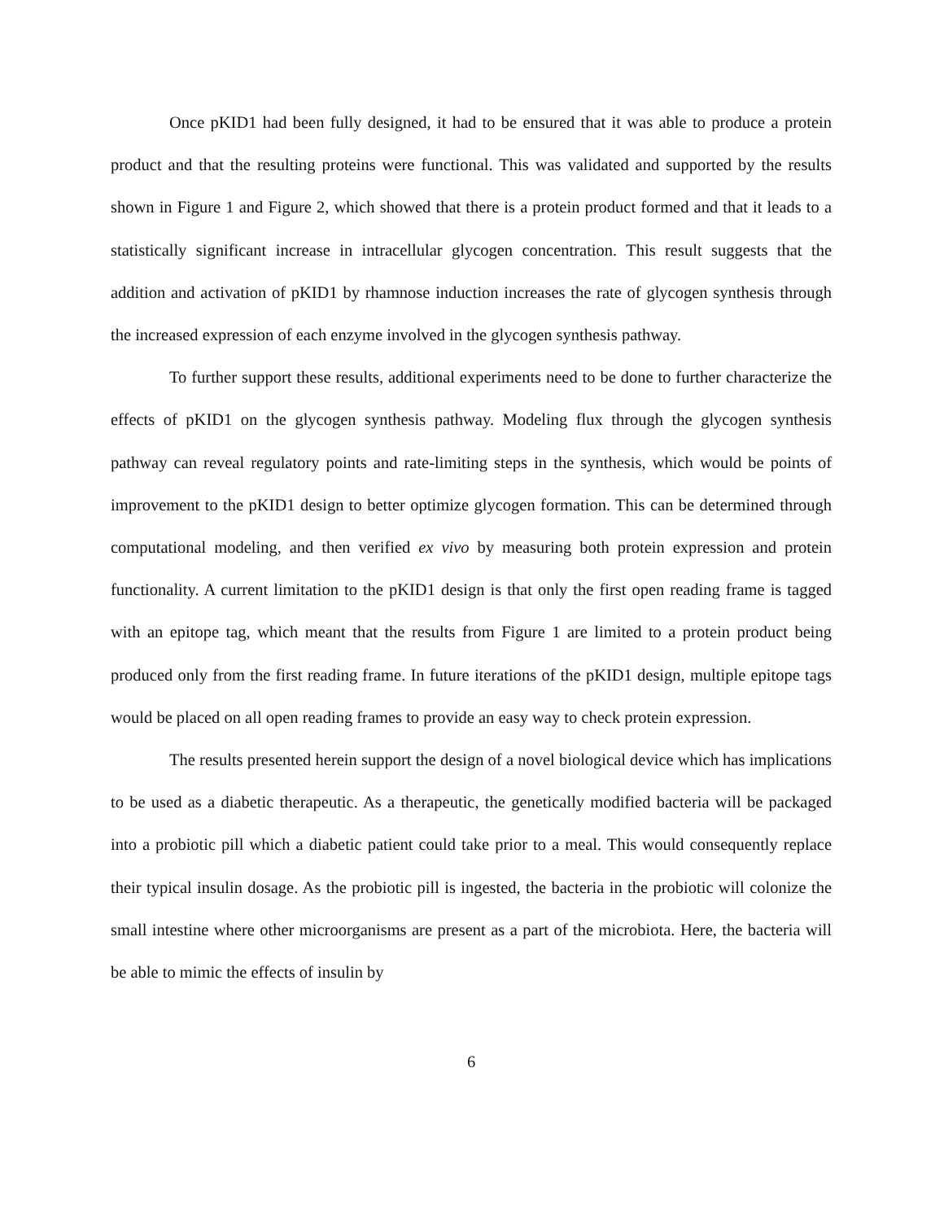Once pKID1 had been fully designed, it had to be ensured that it was able to produce a protein product and that the resulting proteins were functional. This was validated and supported by the results shown in Figure 1 and Figure 2, which showed that there is a protein product formed and that it leads to a statistically significant increase in intracellular glycogen concentration. This result suggests that the addition and activation of pKID1 by rhamnose induction increases the rate of glycogen synthesis through the increased expression of each enzyme involved in the glycogen synthesis pathway.
To further support these results, additional experiments need to be done to further characterize the effects of pKID1 on the glycogen synthesis pathway. Modeling flux through the glycogen synthesis pathway can reveal regulatory points and rate-limiting steps in the synthesis, which would be points of improvement to the pKID1 design to better optimize glycogen formation. This can be determined through computational modeling, and then verified ex vivo by measuring both protein expression and protein functionality. A current limitation to the pKID1 design is that only the first open reading frame is tagged with an epitope tag, which meant that the results from Figure 1 are limited to a protein product being produced only from the first reading frame. In future iterations of the pKID1 design, multiple epitope tags would be placed on all open reading frames to provide an easy way to check protein expression.
The results presented herein support the design of a novel biological device which has implications to be used as a diabetic therapeutic. As a therapeutic, the genetically modified bacteria will be packaged into a probiotic pill which a diabetic patient could take prior to a meal. This would consequently replace their typical insulin dosage. As the probiotic pill is ingested, the bacteria in the probiotic will colonize the small intestine where other microorganisms are present as a part of the microbiota. Here, the bacteria will be able to mimic the effects of insulin by
6